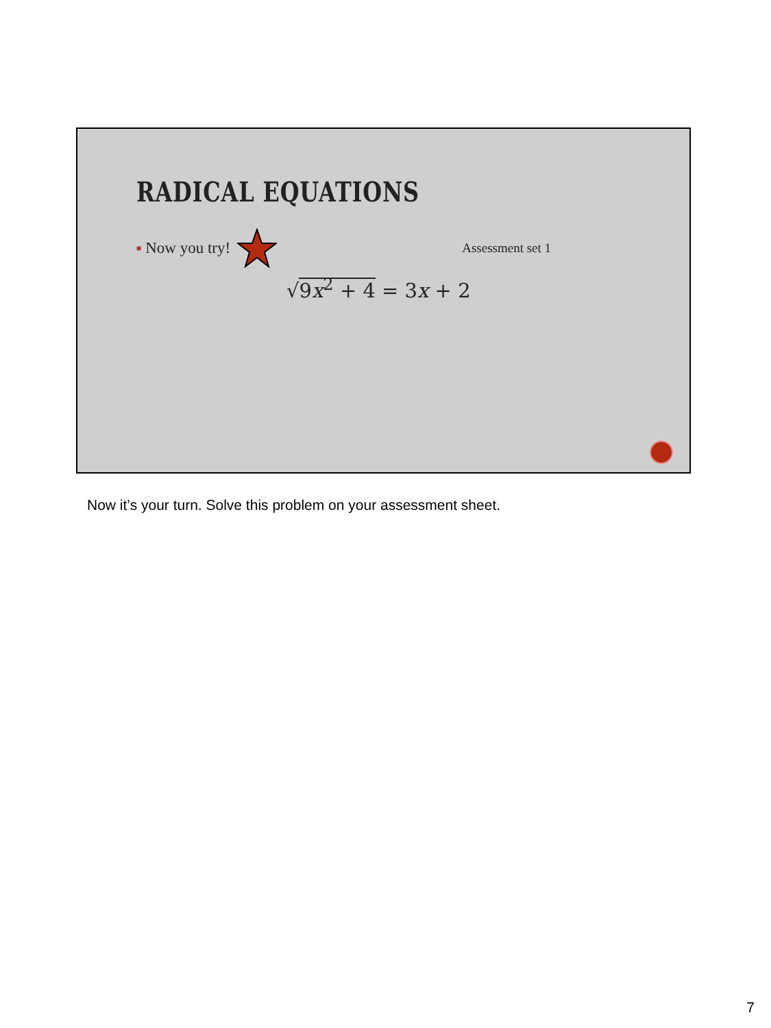RADICAL EQUATIONS
■ Now you try! Assessment set 1
√9x<sup>2</sup> + 4 = 3x + 2
Now it’s your turn. Solve this problem on your assessment sheet.
7